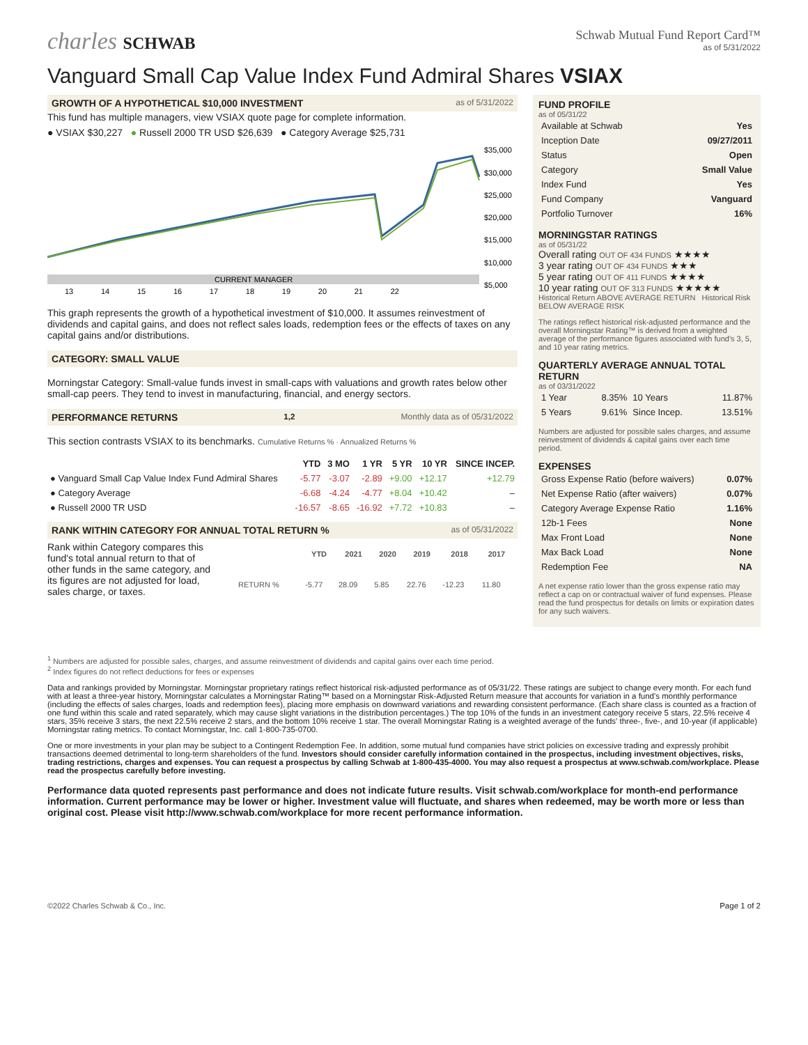charles SCHWAB
Schwab Mutual Fund Report Card™
as of 5/31/2022
Vanguard Small Cap Value Index Fund Admiral Shares VSIAX
GROWTH OF A HYPOTHETICAL $10,000 INVESTMENT as of 5/31/2022
This fund has multiple managers, view VSIAX quote page for complete information.
● VSIAX $30,227 ● Russell 2000 TR USD $26,639 ● Category Average $25,731
CURRENT MANAGER
$35,000
$30,000
$25,000
$20,000
$15,000
$10,000
$5,000
13 14 15 16 17 18 19 20 21 22
This graph represents the growth of a hypothetical investment of $10,000. It assumes reinvestment of dividends and capital gains, and does not reflect sales loads, redemption fees or the effects of taxes on any capital gains and/or distributions.
CATEGORY: SMALL VALUE
Morningstar Category: Small-value funds invest in small-caps with valuations and growth rates below other small-cap peers. They tend to invest in manufacturing, financial, and energy sectors.
PERFORMANCE RETURNS <sup>1,2</sup> Monthly data as of 05/31/2022
This section contrasts VSIAX to its benchmarks. Cumulative Returns % · Annualized Returns %
| | YTD | 3 MO | 1 YR | 5 YR | 10 YR | SINCE INCEP. |
| --- | --- | --- | --- | --- | --- | --- |
| ● Vanguard Small Cap Value Index Fund Admiral Shares | -5.77 | -3.07 | -2.89 | +9.00 | +12.17 | +12.79 |
| ● Category Average | -6.68 | -4.24 | -4.77 | +8.04 | +10.42 | – |
| ● Russell 2000 TR USD | -16.57 | -8.65 | -16.92 | +7.72 | +10.83 | – |
RANK WITHIN CATEGORY FOR ANNUAL TOTAL RETURN % as of 05/31/2022
Rank within Category compares this fund's total annual return to that of other funds in the same category, and its figures are not adjusted for load, sales charge, or taxes.
| | YTD | 2021 | 2020 | 2019 | 2018 | 2017 |
| --- | --- | --- | --- | --- | --- | --- |
| RETURN % | -5.77 | 28.09 | 5.85 | 22.76 | -12.23 | 11.80 |
FUND PROFILE
as of 05/31/22
| Available at Schwab | Yes |
| Inception Date | 09/27/2011 |
| Status | Open |
| Category | Small Value |
| Index Fund | Yes |
| Fund Company | Vanguard |
| Portfolio Turnover | 16% |
MORNINGSTAR RATINGS
as of 05/31/22
Overall rating OUT OF 434 FUNDS ★★★★
3 year rating OUT OF 434 FUNDS ★★★
5 year rating OUT OF 411 FUNDS ★★★★
10 year rating OUT OF 313 FUNDS ★★★★★
Historical Return ABOVE AVERAGE RETURN Historical Risk BELOW AVERAGE RISK
The ratings reflect historical risk-adjusted performance and the overall Morningstar Rating™ is derived from a weighted average of the performance figures associated with fund's 3, 5, and 10 year rating metrics.
QUARTERLY AVERAGE ANNUAL TOTAL RETURN
as of 03/31/2022
| 1 Year | 8.35% | 10 Years | 11.87% |
| 5 Years | 9.61% | Since Incep. | 13.51% |
Numbers are adjusted for possible sales charges, and assume reinvestment of dividends & capital gains over each time period.
EXPENSES
| Gross Expense Ratio (before waivers) | 0.07% |
| Net Expense Ratio (after waivers) | 0.07% |
| Category Average Expense Ratio | 1.16% |
| 12b-1 Fees | None |
| Max Front Load | None |
| Max Back Load | None |
| Redemption Fee | NA |
A net expense ratio lower than the gross expense ratio may reflect a cap on or contractual waiver of fund expenses. Please read the fund prospectus for details on limits or expiration dates for any such waivers.
<sup>1</sup> Numbers are adjusted for possible sales, charges, and assume reinvestment of dividends and capital gains over each time period.
<sup>2</sup> Index figures do not reflect deductions for fees or expenses
Data and rankings provided by Morningstar. Morningstar proprietary ratings reflect historical risk-adjusted performance as of 05/31/22. These ratings are subject to change every month. For each fund with at least a three-year history, Morningstar calculates a Morningstar Rating™ based on a Morningstar Risk-Adjusted Return measure that accounts for variation in a fund's monthly performance (including the effects of sales charges, loads and redemption fees), placing more emphasis on downward variations and rewarding consistent performance. (Each share class is counted as a fraction of one fund within this scale and rated separately, which may cause slight variations in the distribution percentages.) The top 10% of the funds in an investment category receive 5 stars, 22.5% receive 4 stars, 35% receive 3 stars, the next 22.5% receive 2 stars, and the bottom 10% receive 1 star. The overall Morningstar Rating is a weighted average of the funds' three-, five-, and 10-year (if applicable) Morningstar rating metrics. To contact Morningstar, Inc. call 1-800-735-0700.
One or more investments in your plan may be subject to a Contingent Redemption Fee. In addition, some mutual fund companies have strict policies on excessive trading and expressly prohibit transactions deemed detrimental to long-term shareholders of the fund. Investors should consider carefully information contained in the prospectus, including investment objectives, risks, trading restrictions, charges and expenses. You can request a prospectus by calling Schwab at 1-800-435-4000. You may also request a prospectus at www.schwab.com/workplace. Please read the prospectus carefully before investing.
Performance data quoted represents past performance and does not indicate future results. Visit schwab.com/workplace for month-end performance information. Current performance may be lower or higher. Investment value will fluctuate, and shares when redeemed, may be worth more or less than original cost. Please visit http://www.schwab.com/workplace for more recent performance information.
©2022 Charles Schwab & Co., Inc. Page 1 of 2